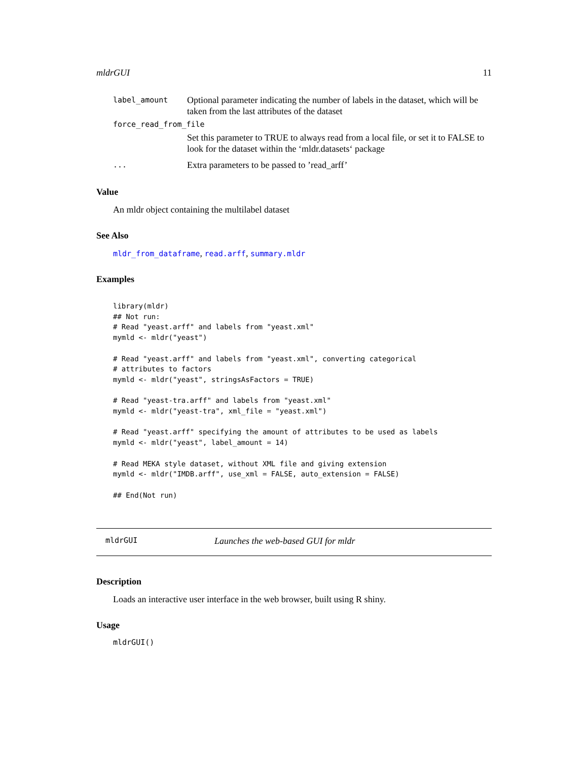mldrGUI 11
| label_amount | Optional parameter indicating the number of labels in the dataset, which will be taken from the last attributes of the dataset |
| force_read_from_file | |
| | Set this parameter to TRUE to always read from a local file, or set it to FALSE to look for the dataset within the ‘mldr.datasets‘ package |
| ... | Extra parameters to be passed to ’read_arff’ |
Value
An mldr object containing the multilabel dataset
See Also
mldr_from_dataframe, read.arff, summary.mldr
Examples
library(mldr)
## Not run:
# Read "yeast.arff" and labels from "yeast.xml"
mymld <- mldr("yeast")

# Read "yeast.arff" and labels from "yeast.xml", converting categorical
# attributes to factors
mymld <- mldr("yeast", stringsAsFactors = TRUE)

# Read "yeast-tra.arff" and labels from "yeast.xml"
mymld <- mldr("yeast-tra", xml_file = "yeast.xml")

# Read "yeast.arff" specifying the amount of attributes to be used as labels
mymld <- mldr("yeast", label_amount = 14)

# Read MEKA style dataset, without XML file and giving extension
mymld <- mldr("IMDB.arff", use_xml = FALSE, auto_extension = FALSE)

## End(Not run)
mldrGUI Launches the web-based GUI for mldr
Description
Loads an interactive user interface in the web browser, built using R shiny.
Usage
mldrGUI()